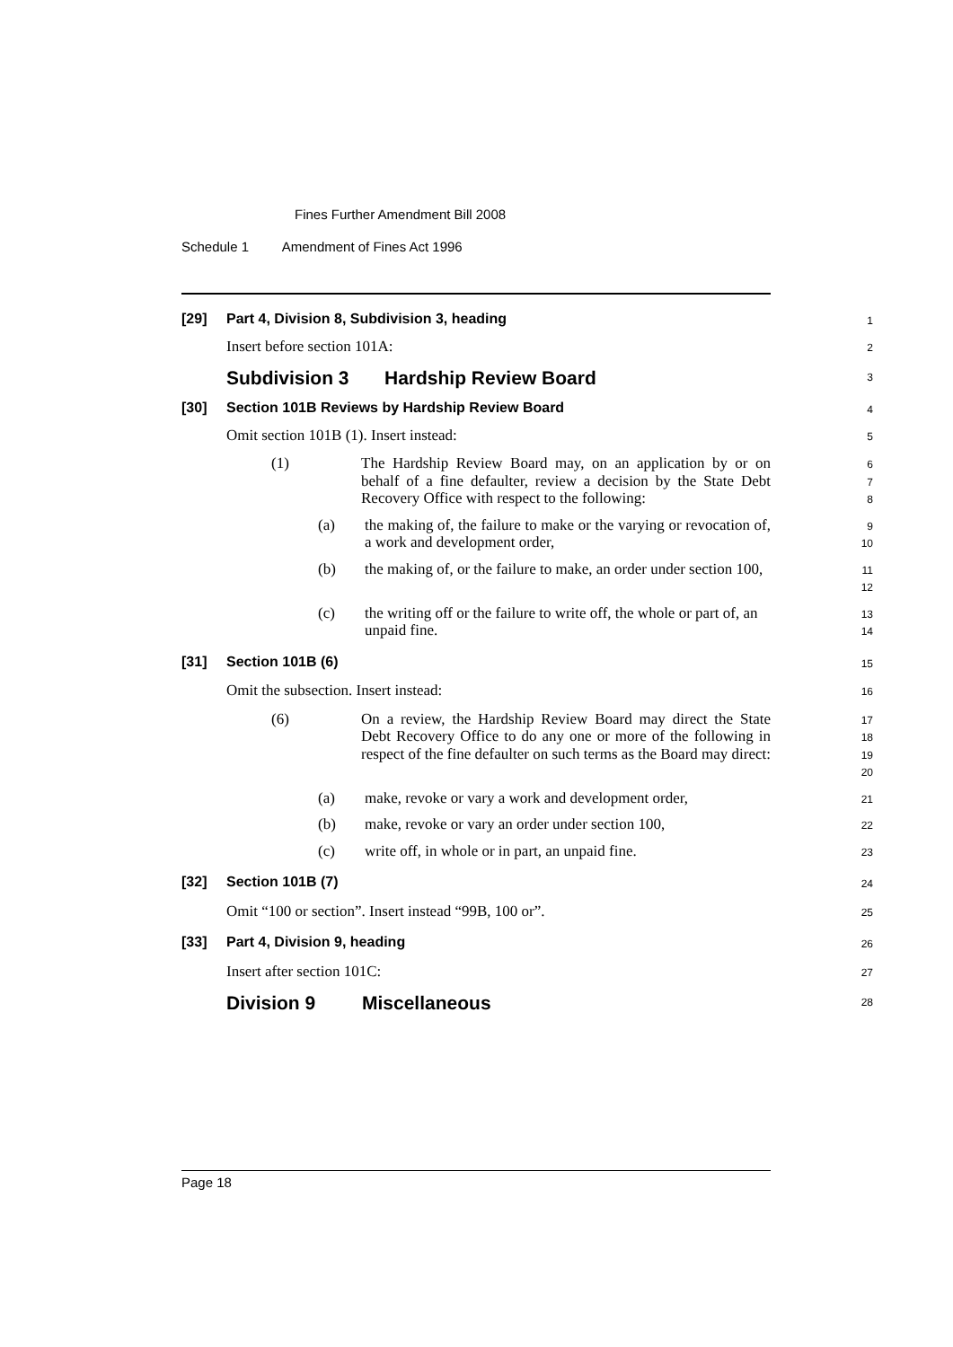Fines Further Amendment Bill 2008
Schedule 1 Amendment of Fines Act 1996
[29] Part 4, Division 8, Subdivision 3, heading
1
Insert before section 101A:
2
Subdivision 3 Hardship Review Board
3
[30] Section 101B Reviews by Hardship Review Board
4
Omit section 101B (1). Insert instead:
5
(1)
The Hardship Review Board may, on an application by or on behalf of a fine defaulter, review a decision by the State Debt Recovery Office with respect to the following:
6
7
8
(a)
the making of, the failure to make or the varying or revocation of, a work and development order,
9
10
(b)
the making of, or the failure to make, an order under section 100,
11
12
(c)
the writing off or the failure to write off, the whole or part of, an unpaid fine.
13
14
[31] Section 101B (6)
15
Omit the subsection. Insert instead:
16
(6)
On a review, the Hardship Review Board may direct the State Debt Recovery Office to do any one or more of the following in respect of the fine defaulter on such terms as the Board may direct:
17
18
19
20
(a)
make, revoke or vary a work and development order,
21
(b)
make, revoke or vary an order under section 100,
22
(c)
write off, in whole or in part, an unpaid fine.
23
[32] Section 101B (7)
24
Omit “100 or section”. Insert instead “99B, 100 or”.
25
[33] Part 4, Division 9, heading
26
Insert after section 101C:
27
Division 9 Miscellaneous
28
Page 18